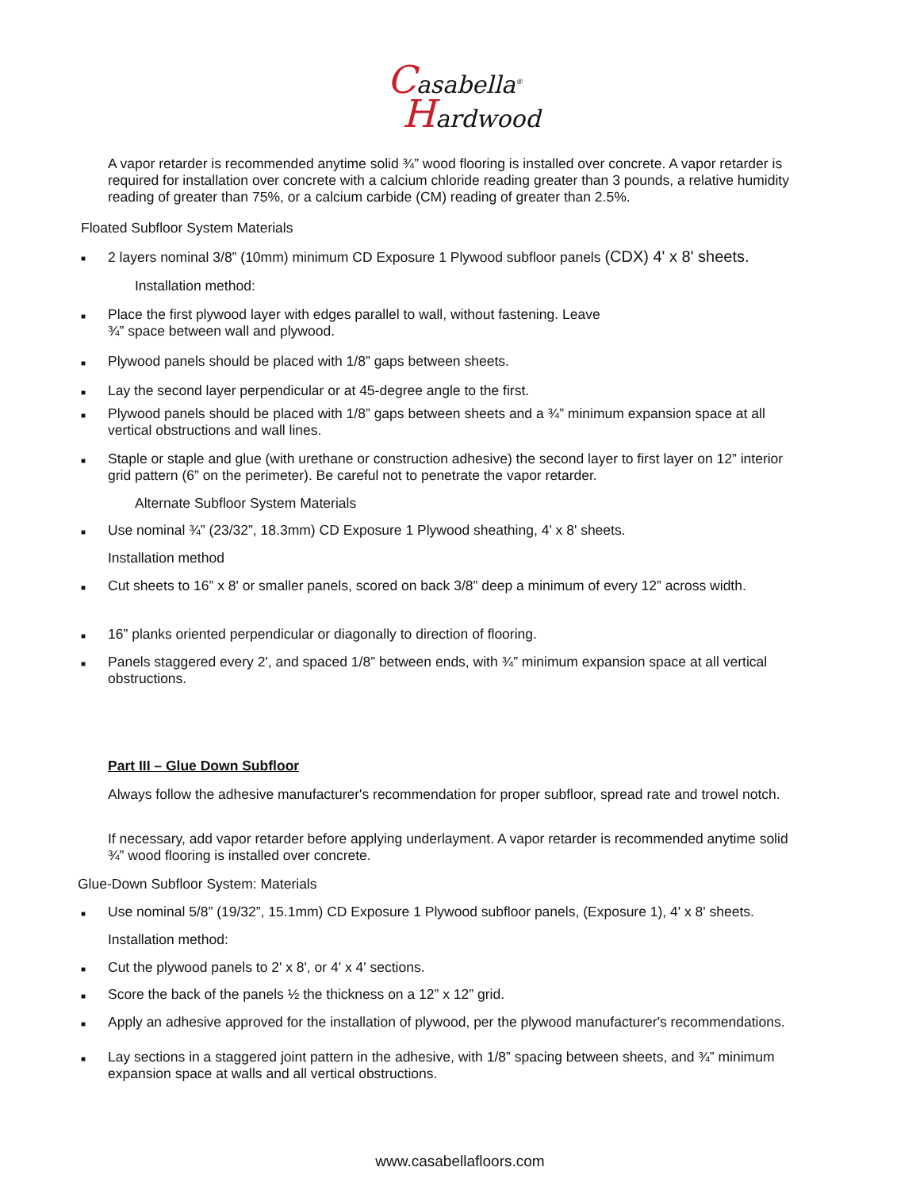Casabella<sup>®</sup>
Hardwood
A vapor retarder is recommended anytime solid ¾” wood flooring is installed over concrete. A vapor retarder is required for installation over concrete with a calcium chloride reading greater than 3 pounds, a relative humidity reading of greater than 75%, or a calcium carbide (CM) reading of greater than 2.5%.
Floated Subfloor System Materials
■ 2 layers nominal 3/8” (10mm) minimum CD Exposure 1 Plywood subfloor panels (CDX) 4' x 8' sheets.
Installation method:
■ Place the first plywood layer with edges parallel to wall, without fastening. Leave
¾” space between wall and plywood.
■ Plywood panels should be placed with 1/8” gaps between sheets.
■ Lay the second layer perpendicular or at 45-degree angle to the first.
■ Plywood panels should be placed with 1/8” gaps between sheets and a ¾” minimum expansion space at all vertical obstructions and wall lines.
■ Staple or staple and glue (with urethane or construction adhesive) the second layer to first layer on 12” interior grid pattern (6” on the perimeter). Be careful not to penetrate the vapor retarder.
Alternate Subfloor System Materials
■ Use nominal ¾” (23/32”, 18.3mm) CD Exposure 1 Plywood sheathing, 4' x 8' sheets.
Installation method
■ Cut sheets to 16” x 8' or smaller panels, scored on back 3/8” deep a minimum of every 12” across width.
■ 16” planks oriented perpendicular or diagonally to direction of flooring.
■ Panels staggered every 2', and spaced 1/8” between ends, with ¾” minimum expansion space at all vertical obstructions.
Part III – Glue Down Subfloor
Always follow the adhesive manufacturer's recommendation for proper subfloor, spread rate and trowel notch.
If necessary, add vapor retarder before applying underlayment. A vapor retarder is recommended anytime solid ¾” wood flooring is installed over concrete.
Glue-Down Subfloor System: Materials
■ Use nominal 5/8” (19/32”, 15.1mm) CD Exposure 1 Plywood subfloor panels, (Exposure 1), 4' x 8' sheets.
Installation method:
■ Cut the plywood panels to 2' x 8', or 4' x 4' sections.
■ Score the back of the panels ½ the thickness on a 12” x 12” grid.
■ Apply an adhesive approved for the installation of plywood, per the plywood manufacturer's recommendations.
■ Lay sections in a staggered joint pattern in the adhesive, with 1/8” spacing between sheets, and ¾” minimum expansion space at walls and all vertical obstructions.
www.casabellafloors.com